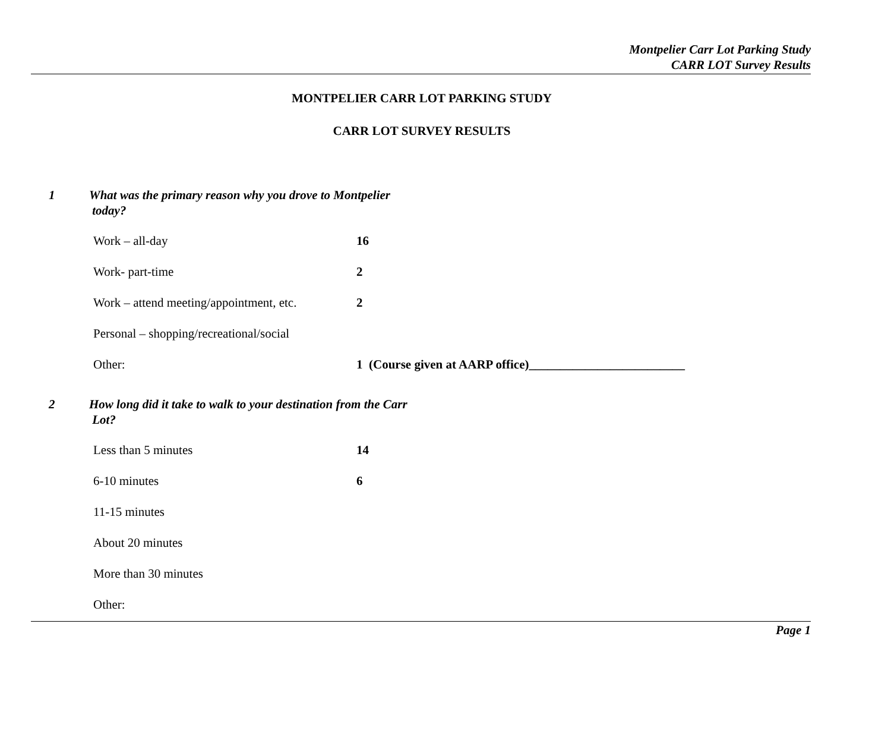Montpelier Carr Lot Parking Study
CARR LOT Survey Results
MONTPELIER CARR LOT PARKING STUDY
CARR LOT SURVEY RESULTS
1 What was the primary reason why you drove to Montpelier
today?
Work – all-day 16
Work- part-time 2
Work – attend meeting/appointment, etc. 2
Personal – shopping/recreational/social
Other: 1 (Course given at AARP office)_________________________
2 How long did it take to walk to your destination from the Carr
Lot?
Less than 5 minutes 14
6-10 minutes 6
11-15 minutes
About 20 minutes
More than 30 minutes
Other:
Page 1